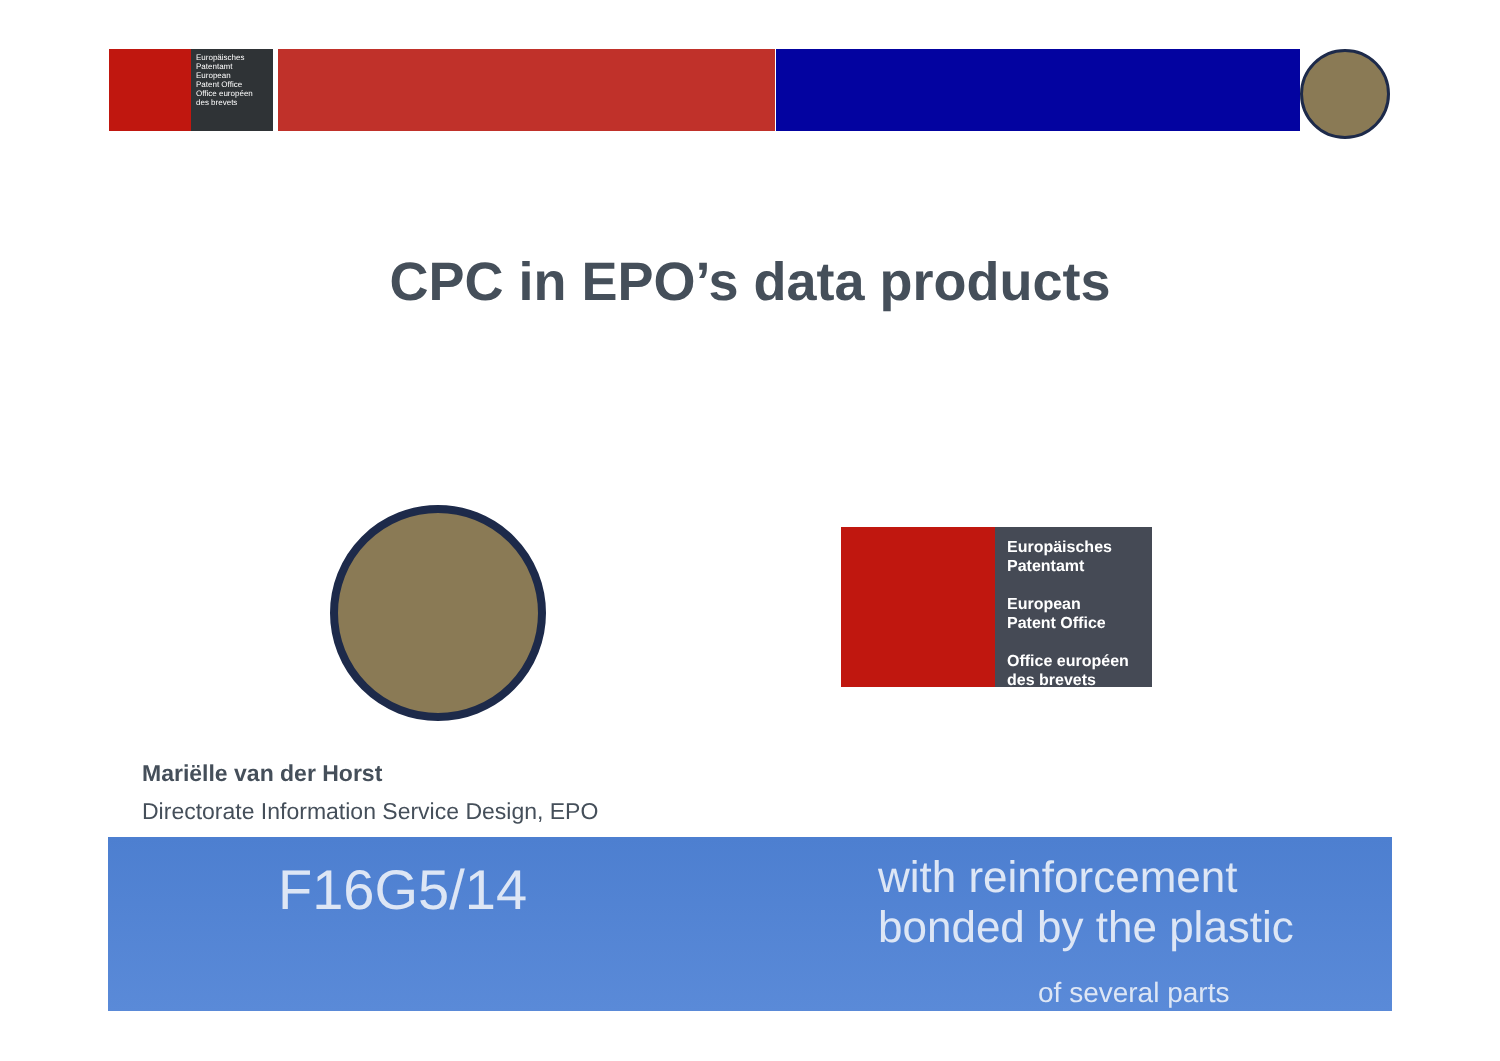Europäisches
Patentamt
European
Patent Office
Office européen
des brevets
CPC in EPO’s data products
Europäisches
Patentamt
European
Patent Office
Office européen
des brevets
Mariëlle van der Horst
Directorate Information Service Design, EPO
F16G5/14 with reinforcement bonded by the plastic
of several parts